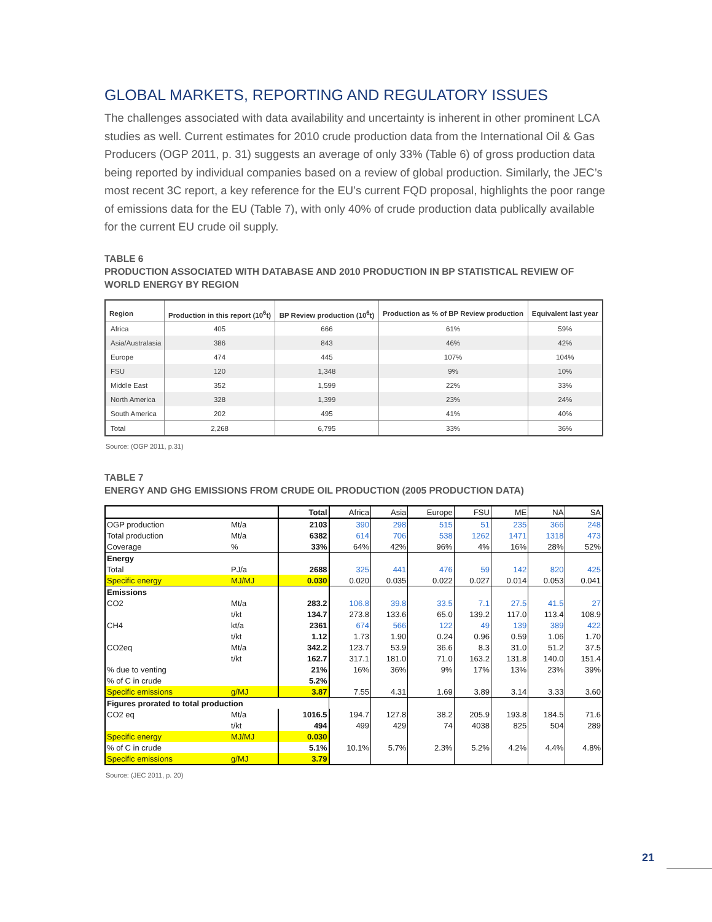GLOBAL MARKETS, REPORTING AND REGULATORY ISSUES
The challenges associated with data availability and uncertainty is inherent in other prominent LCA studies as well. Current estimates for 2010 crude production data from the International Oil & Gas Producers (OGP 2011, p. 31) suggests an average of only 33% (Table 6) of gross production data being reported by individual companies based on a review of global production. Similarly, the JEC’s most recent 3C report, a key reference for the EU’s current FQD proposal, highlights the poor range of emissions data for the EU (Table 7), with only 40% of crude production data publically available for the current EU crude oil supply.
TABLE 6
PRODUCTION ASSOCIATED WITH DATABASE AND 2010 PRODUCTION IN BP STATISTICAL REVIEW OF WORLD ENERGY BY REGION
| Region | Production in this report (10<sup>6</sup>t) | BP Review production (10<sup>6</sup>t) | Production as % of BP Review production | Equivalent last year |
| --- | --- | --- | --- | --- |
| Africa | 405 | 666 | 61% | 59% |
| Asia/Australasia | 386 | 843 | 46% | 42% |
| Europe | 474 | 445 | 107% | 104% |
| FSU | 120 | 1,348 | 9% | 10% |
| Middle East | 352 | 1,599 | 22% | 33% |
| North America | 328 | 1,399 | 23% | 24% |
| South America | 202 | 495 | 41% | 40% |
| Total | 2,268 | 6,795 | 33% | 36% |
Source: (OGP 2011, p.31)
TABLE 7
ENERGY AND GHG EMISSIONS FROM CRUDE OIL PRODUCTION (2005 PRODUCTION DATA)
| | | Total | Africa | Asia | Europe | FSU | ME | NA | SA |
| OGP production | Mt/a | 2103 | 390 | 298 | 515 | 51 | 235 | 366 | 248 |
| Total production | Mt/a | 6382 | 614 | 706 | 538 | 1262 | 1471 | 1318 | 473 |
| Coverage | % | 33% | 64% | 42% | 96% | 4% | 16% | 28% | 52% |
| Energy | | | | | | | | | |
| Total | PJ/a | 2688 | 325 | 441 | 476 | 59 | 142 | 820 | 425 |
| Specific energy | MJ/MJ | 0.030 | 0.020 | 0.035 | 0.022 | 0.027 | 0.014 | 0.053 | 0.041 |
| Emissions | | | | | | | | | |
| CO2 | Mt/a | 283.2 | 106.8 | 39.8 | 33.5 | 7.1 | 27.5 | 41.5 | 27 |
| | t/kt | 134.7 | 273.8 | 133.6 | 65.0 | 139.2 | 117.0 | 113.4 | 108.9 |
| CH4 | kt/a | 2361 | 674 | 566 | 122 | 49 | 139 | 389 | 422 |
| | t/kt | 1.12 | 1.73 | 1.90 | 0.24 | 0.96 | 0.59 | 1.06 | 1.70 |
| CO2eq | Mt/a | 342.2 | 123.7 | 53.9 | 36.6 | 8.3 | 31.0 | 51.2 | 37.5 |
| | t/kt | 162.7 | 317.1 | 181.0 | 71.0 | 163.2 | 131.8 | 140.0 | 151.4 |
| % due to venting | | 21% | 16% | 36% | 9% | 17% | 13% | 23% | 39% |
| % of C in crude | | 5.2% | | | | | | | |
| Specific emissions | g/MJ | 3.87 | 7.55 | 4.31 | 1.69 | 3.89 | 3.14 | 3.33 | 3.60 |
| Figures prorated to total production | | | | | | | | | |
| CO2 eq | Mt/a | 1016.5 | 194.7 | 127.8 | 38.2 | 205.9 | 193.8 | 184.5 | 71.6 |
| | t/kt | 494 | 499 | 429 | 74 | 4038 | 825 | 504 | 289 |
| Specific energy | MJ/MJ | 0.030 | | | | | | | |
| % of C in crude | | 5.1% | 10.1% | 5.7% | 2.3% | 5.2% | 4.2% | 4.4% | 4.8% |
| Specific emissions | g/MJ | 3.79 | | | | | | | |
Source: (JEC 2011, p. 20)
21